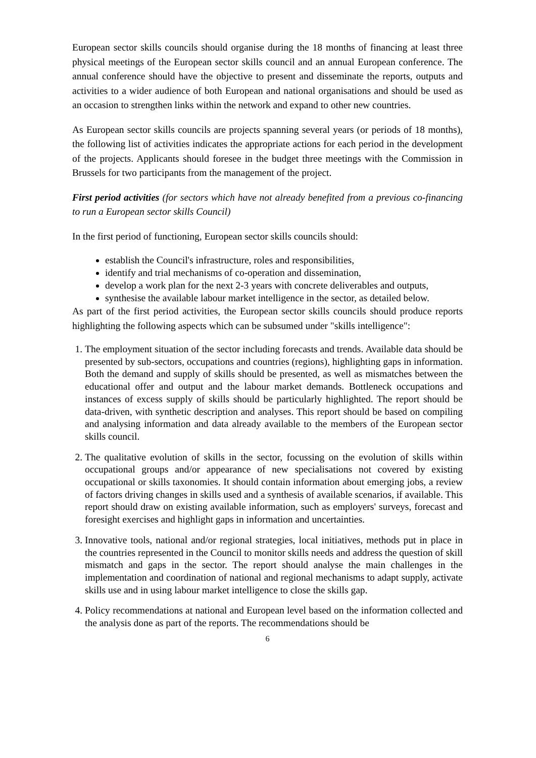European sector skills councils should organise during the 18 months of financing at least three physical meetings of the European sector skills council and an annual European conference. The annual conference should have the objective to present and disseminate the reports, outputs and activities to a wider audience of both European and national organisations and should be used as an occasion to strengthen links within the network and expand to other new countries.
As European sector skills councils are projects spanning several years (or periods of 18 months), the following list of activities indicates the appropriate actions for each period in the development of the projects. Applicants should foresee in the budget three meetings with the Commission in Brussels for two participants from the management of the project.
First period activities (for sectors which have not already benefited from a previous co-financing to run a European sector skills Council)
In the first period of functioning, European sector skills councils should:
establish the Council's infrastructure, roles and responsibilities,
identify and trial mechanisms of co-operation and dissemination,
develop a work plan for the next 2-3 years with concrete deliverables and outputs,
synthesise the available labour market intelligence in the sector, as detailed below.
As part of the first period activities, the European sector skills councils should produce reports highlighting the following aspects which can be subsumed under "skills intelligence":
1. The employment situation of the sector including forecasts and trends. Available data should be presented by sub-sectors, occupations and countries (regions), highlighting gaps in information. Both the demand and supply of skills should be presented, as well as mismatches between the educational offer and output and the labour market demands. Bottleneck occupations and instances of excess supply of skills should be particularly highlighted. The report should be data-driven, with synthetic description and analyses. This report should be based on compiling and analysing information and data already available to the members of the European sector skills council.
2. The qualitative evolution of skills in the sector, focussing on the evolution of skills within occupational groups and/or appearance of new specialisations not covered by existing occupational or skills taxonomies. It should contain information about emerging jobs, a review of factors driving changes in skills used and a synthesis of available scenarios, if available. This report should draw on existing available information, such as employers' surveys, forecast and foresight exercises and highlight gaps in information and uncertainties.
3. Innovative tools, national and/or regional strategies, local initiatives, methods put in place in the countries represented in the Council to monitor skills needs and address the question of skill mismatch and gaps in the sector. The report should analyse the main challenges in the implementation and coordination of national and regional mechanisms to adapt supply, activate skills use and in using labour market intelligence to close the skills gap.
4. Policy recommendations at national and European level based on the information collected and the analysis done as part of the reports. The recommendations should be
6